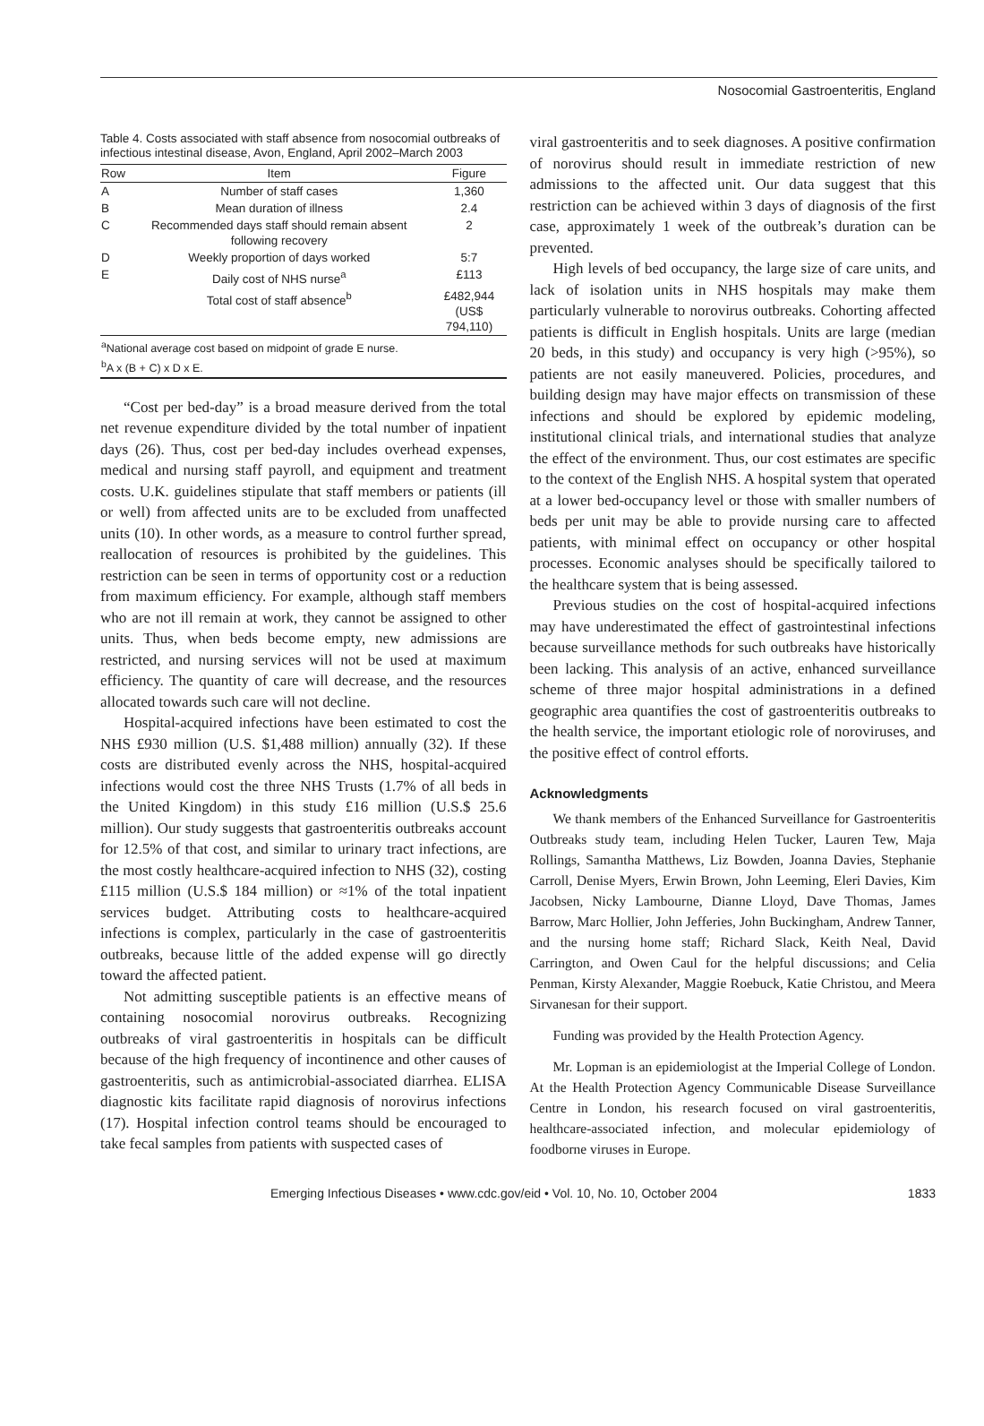Nosocomial Gastroenteritis, England
Table 4. Costs associated with staff absence from nosocomial outbreaks of infectious intestinal disease, Avon, England, April 2002–March 2003
| Row | Item | Figure |
| --- | --- | --- |
| A | Number of staff cases | 1,360 |
| B | Mean duration of illness | 2.4 |
| C | Recommended days staff should remain absent following recovery | 2 |
| D | Weekly proportion of days worked | 5:7 |
| E | Daily cost of NHS nurse<sup>a</sup> | £113 |
| | Total cost of staff absence<sup>b</sup> | £482,944 (US$ 794,110) |
| <sup>a</sup> National average cost based on midpoint of grade E nurse. <sup>b</sup> A x (B + C) x D x E. | | |
“Cost per bed-day” is a broad measure derived from the total net revenue expenditure divided by the total number of inpatient days (26). Thus, cost per bed-day includes overhead expenses, medical and nursing staff payroll, and equipment and treatment costs. U.K. guidelines stipulate that staff members or patients (ill or well) from affected units are to be excluded from unaffected units (10). In other words, as a measure to control further spread, reallocation of resources is prohibited by the guidelines. This restriction can be seen in terms of opportunity cost or a reduction from maximum efficiency. For example, although staff members who are not ill remain at work, they cannot be assigned to other units. Thus, when beds become empty, new admissions are restricted, and nursing services will not be used at maximum efficiency. The quantity of care will decrease, and the resources allocated towards such care will not decline.
Hospital-acquired infections have been estimated to cost the NHS £930 million (U.S. $1,488 million) annually (32). If these costs are distributed evenly across the NHS, hospital-acquired infections would cost the three NHS Trusts (1.7% of all beds in the United Kingdom) in this study £16 million (U.S.$ 25.6 million). Our study suggests that gastroenteritis outbreaks account for 12.5% of that cost, and similar to urinary tract infections, are the most costly healthcare-acquired infection to NHS (32), costing £115 million (U.S.$ 184 million) or ≈1% of the total inpatient services budget. Attributing costs to healthcare-acquired infections is complex, particularly in the case of gastroenteritis outbreaks, because little of the added expense will go directly toward the affected patient.
Not admitting susceptible patients is an effective means of containing nosocomial norovirus outbreaks. Recognizing outbreaks of viral gastroenteritis in hospitals can be difficult because of the high frequency of incontinence and other causes of gastroenteritis, such as antimicrobial-associated diarrhea. ELISA diagnostic kits facilitate rapid diagnosis of norovirus infections (17). Hospital infection control teams should be encouraged to take fecal samples from patients with suspected cases of
viral gastroenteritis and to seek diagnoses. A positive confirmation of norovirus should result in immediate restriction of new admissions to the affected unit. Our data suggest that this restriction can be achieved within 3 days of diagnosis of the first case, approximately 1 week of the outbreak’s duration can be prevented.
High levels of bed occupancy, the large size of care units, and lack of isolation units in NHS hospitals may make them particularly vulnerable to norovirus outbreaks. Cohorting affected patients is difficult in English hospitals. Units are large (median 20 beds, in this study) and occupancy is very high (>95%), so patients are not easily maneuvered. Policies, procedures, and building design may have major effects on transmission of these infections and should be explored by epidemic modeling, institutional clinical trials, and international studies that analyze the effect of the environment. Thus, our cost estimates are specific to the context of the English NHS. A hospital system that operated at a lower bed-occupancy level or those with smaller numbers of beds per unit may be able to provide nursing care to affected patients, with minimal effect on occupancy or other hospital processes. Economic analyses should be specifically tailored to the healthcare system that is being assessed.
Previous studies on the cost of hospital-acquired infections may have underestimated the effect of gastrointestinal infections because surveillance methods for such outbreaks have historically been lacking. This analysis of an active, enhanced surveillance scheme of three major hospital administrations in a defined geographic area quantifies the cost of gastroenteritis outbreaks to the health service, the important etiologic role of noroviruses, and the positive effect of control efforts.
Acknowledgments
We thank members of the Enhanced Surveillance for Gastroenteritis Outbreaks study team, including Helen Tucker, Lauren Tew, Maja Rollings, Samantha Matthews, Liz Bowden, Joanna Davies, Stephanie Carroll, Denise Myers, Erwin Brown, John Leeming, Eleri Davies, Kim Jacobsen, Nicky Lambourne, Dianne Lloyd, Dave Thomas, James Barrow, Marc Hollier, John Jefferies, John Buckingham, Andrew Tanner, and the nursing home staff; Richard Slack, Keith Neal, David Carrington, and Owen Caul for the helpful discussions; and Celia Penman, Kirsty Alexander, Maggie Roebuck, Katie Christou, and Meera Sirvanesan for their support.
Funding was provided by the Health Protection Agency.
Mr. Lopman is an epidemiologist at the Imperial College of London. At the Health Protection Agency Communicable Disease Surveillance Centre in London, his research focused on viral gastroenteritis, healthcare-associated infection, and molecular epidemiology of foodborne viruses in Europe.
Emerging Infectious Diseases • www.cdc.gov/eid • Vol. 10, No. 10, October 2004 1833